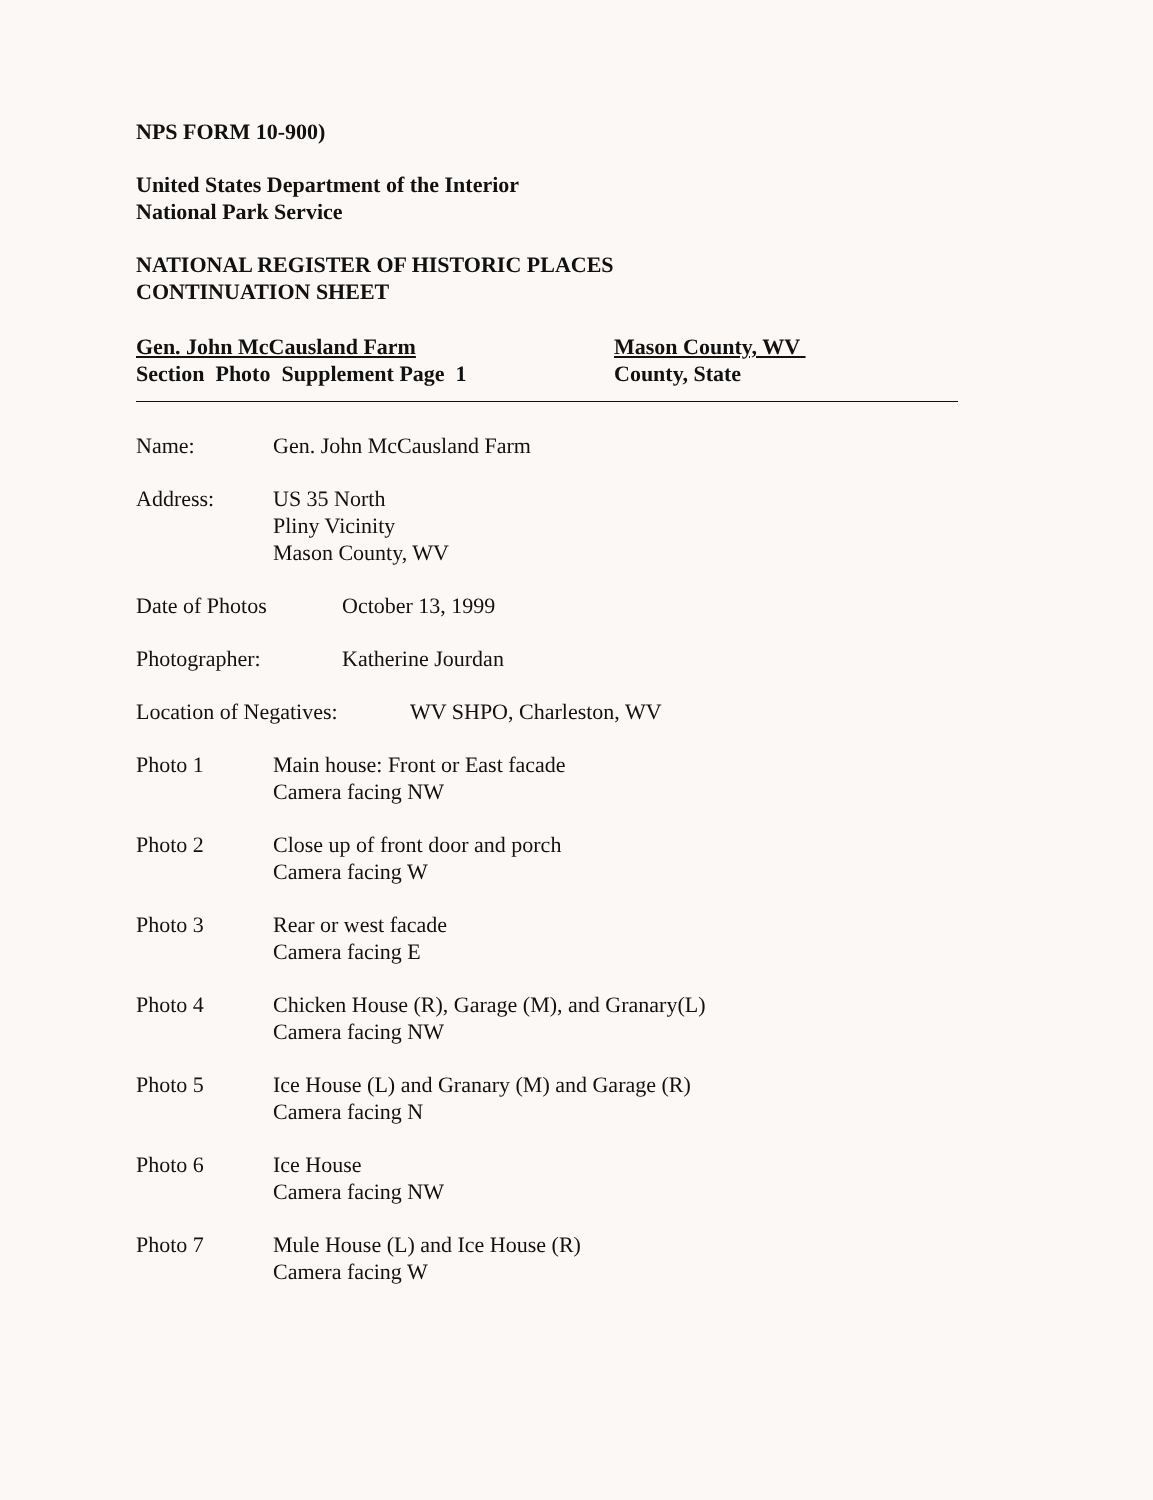NPS FORM 10-900)
United States Department of the Interior
National Park Service
NATIONAL REGISTER OF HISTORIC PLACES
CONTINUATION SHEET
Gen. John McCausland Farm
Section Photo Supplement Page 1
Mason County, WV
County, State
Name: Gen. John McCausland Farm
Address: US 35 North
Pliny Vicinity
Mason County, WV
Date of Photos October 13, 1999
Photographer: Katherine Jourdan
Location of Negatives:
WV SHPO, Charleston, WV
Photo 1 Main house: Front or East facade
Camera facing NW
Photo 2 Close up of front door and porch
Camera facing W
Photo 3 Rear or west facade
Camera facing E
Photo 4 Chicken House (R), Garage (M), and Granary(L)
Camera facing NW
Photo 5 Ice House (L) and Granary (M) and Garage (R)
Camera facing N
Photo 6 Ice House
Camera facing NW
Photo 7 Mule House (L) and Ice House (R)
Camera facing W